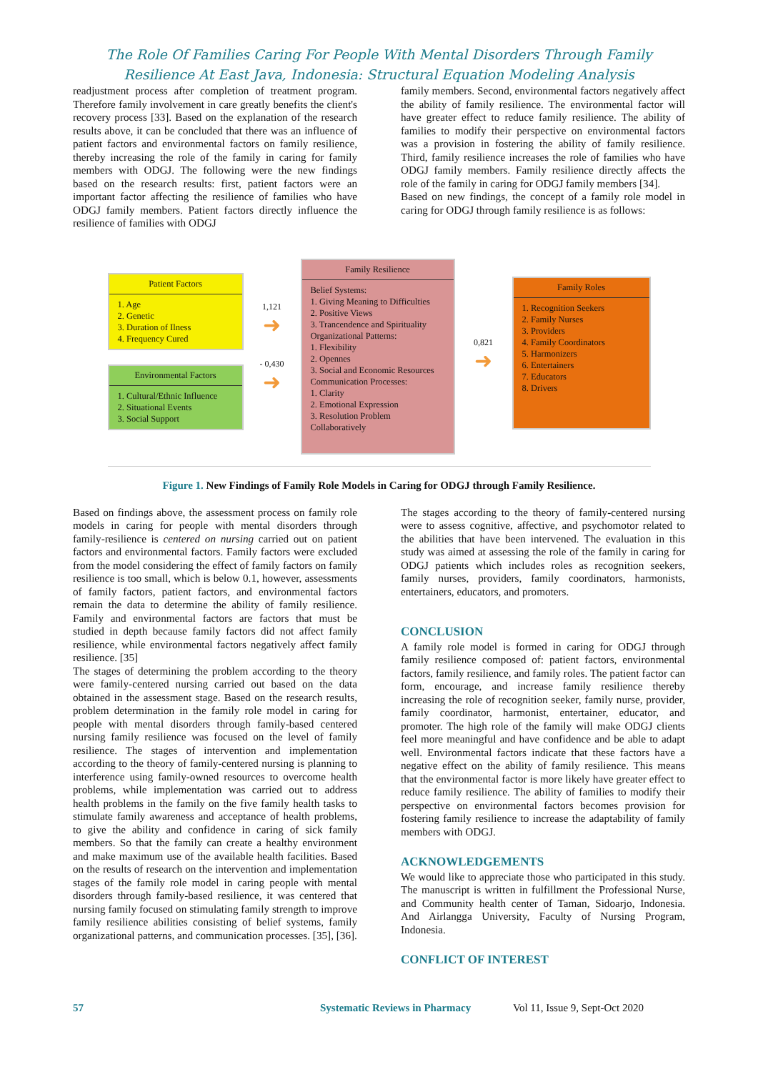The Role Of Families Caring For People With Mental Disorders Through Family
Resilience At East Java, Indonesia: Structural Equation Modeling Analysis
readjustment process after completion of treatment program. Therefore family involvement in care greatly benefits the client's recovery process [33]. Based on the explanation of the research results above, it can be concluded that there was an influence of patient factors and environmental factors on family resilience, thereby increasing the role of the family in caring for family members with ODGJ. The following were the new findings based on the research results: first, patient factors were an important factor affecting the resilience of families who have ODGJ family members. Patient factors directly influence the resilience of families with ODGJ
family members. Second, environmental factors negatively affect the ability of family resilience. The environmental factor will have greater effect to reduce family resilience. The ability of families to modify their perspective on environmental factors was a provision in fostering the ability of family resilience. Third, family resilience increases the role of families who have ODGJ family members. Family resilience directly affects the role of the family in caring for ODGJ family members [34].
Based on new findings, the concept of a family role model in caring for ODGJ through family resilience is as follows:
Patient Factors
1. Age
2. Genetic
3. Duration of Ilness
4. Frequency Cured
Environmental Factors
1. Cultural/Ethnic Influence
2. Situational Events
3. Social Support
1,121
➜
- 0,430
➜
Family Resilience
Belief Systems:
1. Giving Meaning to Difficulties
2. Positive Views
3. Trancendence and Spirituality
Organizational Patterns:
1. Flexibility
2. Opennes
3. Social and Economic Resources
Communication Processes:
1. Clarity
2. Emotional Expression
3. Resolution Problem Collaboratively
0,821
➜
Family Roles
1. Recognition Seekers
2. Family Nurses
3. Providers
4. Family Coordinators
5. Harmonizers
6. Entertainers
7. Educators
8. Drivers
Figure 1. New Findings of Family Role Models in Caring for ODGJ through Family Resilience.
Based on findings above, the assessment process on family role models in caring for people with mental disorders through family-resilience is centered on nursing carried out on patient factors and environmental factors. Family factors were excluded from the model considering the effect of family factors on family resilience is too small, which is below 0.1, however, assessments of family factors, patient factors, and environmental factors remain the data to determine the ability of family resilience. Family and environmental factors are factors that must be studied in depth because family factors did not affect family resilience, while environmental factors negatively affect family resilience. [35]
The stages of determining the problem according to the theory were family-centered nursing carried out based on the data obtained in the assessment stage. Based on the research results, problem determination in the family role model in caring for people with mental disorders through family-based centered nursing family resilience was focused on the level of family resilience. The stages of intervention and implementation according to the theory of family-centered nursing is planning to interference using family-owned resources to overcome health problems, while implementation was carried out to address health problems in the family on the five family health tasks to stimulate family awareness and acceptance of health problems, to give the ability and confidence in caring of sick family members. So that the family can create a healthy environment and make maximum use of the available health facilities. Based on the results of research on the intervention and implementation stages of the family role model in caring people with mental disorders through family-based resilience, it was centered that nursing family focused on stimulating family strength to improve family resilience abilities consisting of belief systems, family organizational patterns, and communication processes. [35], [36].
The stages according to the theory of family-centered nursing were to assess cognitive, affective, and psychomotor related to the abilities that have been intervened. The evaluation in this study was aimed at assessing the role of the family in caring for ODGJ patients which includes roles as recognition seekers, family nurses, providers, family coordinators, harmonists, entertainers, educators, and promoters.
CONCLUSION
A family role model is formed in caring for ODGJ through family resilience composed of: patient factors, environmental factors, family resilience, and family roles. The patient factor can form, encourage, and increase family resilience thereby increasing the role of recognition seeker, family nurse, provider, family coordinator, harmonist, entertainer, educator, and promoter. The high role of the family will make ODGJ clients feel more meaningful and have confidence and be able to adapt well. Environmental factors indicate that these factors have a negative effect on the ability of family resilience. This means that the environmental factor is more likely have greater effect to reduce family resilience. The ability of families to modify their perspective on environmental factors becomes provision for fostering family resilience to increase the adaptability of family members with ODGJ.
ACKNOWLEDGEMENTS
We would like to appreciate those who participated in this study. The manuscript is written in fulfillment the Professional Nurse, and Community health center of Taman, Sidoarjo, Indonesia. And Airlangga University, Faculty of Nursing Program, Indonesia.
CONFLICT OF INTEREST
57 Systematic Reviews in Pharmacy Vol 11, Issue 9, Sept-Oct 2020